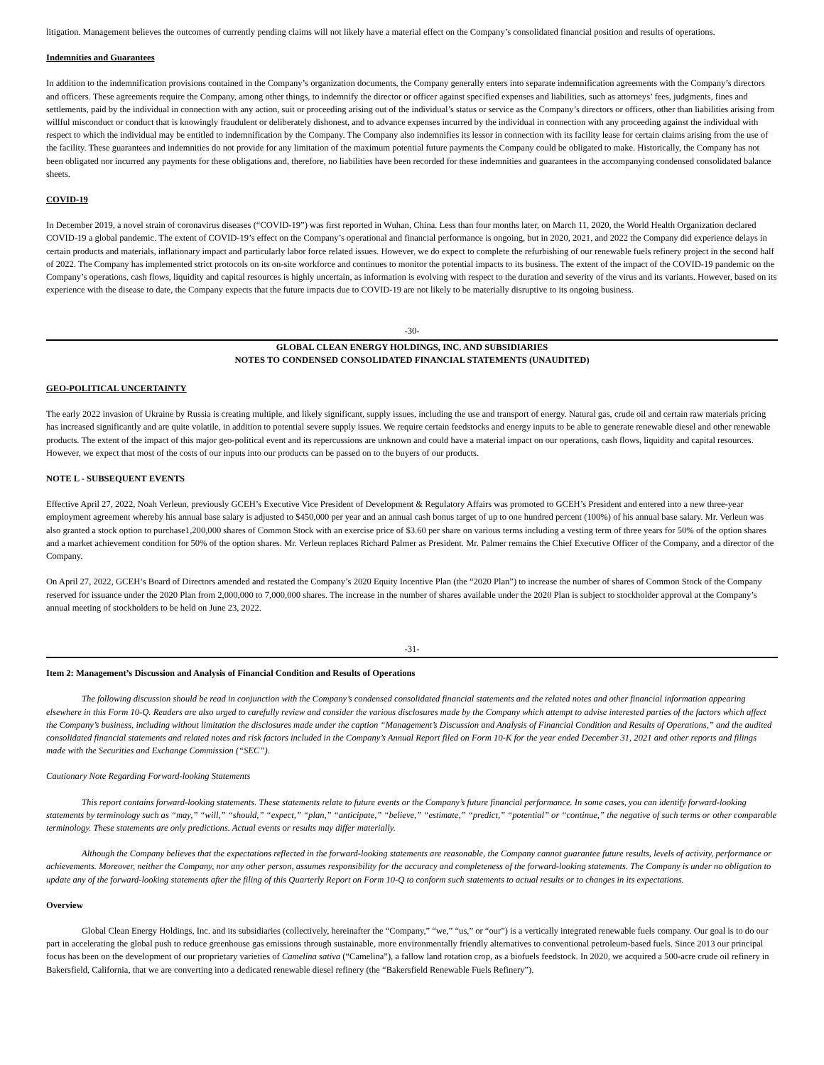litigation. Management believes the outcomes of currently pending claims will not likely have a material effect on the Company’s consolidated financial position and results of operations.
Indemnities and Guarantees
In addition to the indemnification provisions contained in the Company’s organization documents, the Company generally enters into separate indemnification agreements with the Company’s directors and officers. These agreements require the Company, among other things, to indemnify the director or officer against specified expenses and liabilities, such as attorneys’ fees, judgments, fines and settlements, paid by the individual in connection with any action, suit or proceeding arising out of the individual’s status or service as the Company’s directors or officers, other than liabilities arising from willful misconduct or conduct that is knowingly fraudulent or deliberately dishonest, and to advance expenses incurred by the individual in connection with any proceeding against the individual with respect to which the individual may be entitled to indemnification by the Company. The Company also indemnifies its lessor in connection with its facility lease for certain claims arising from the use of the facility. These guarantees and indemnities do not provide for any limitation of the maximum potential future payments the Company could be obligated to make. Historically, the Company has not been obligated nor incurred any payments for these obligations and, therefore, no liabilities have been recorded for these indemnities and guarantees in the accompanying condensed consolidated balance sheets.
COVID-19
In December 2019, a novel strain of coronavirus diseases (“COVID-19”) was first reported in Wuhan, China. Less than four months later, on March 11, 2020, the World Health Organization declared COVID-19 a global pandemic. The extent of COVID-19’s effect on the Company’s operational and financial performance is ongoing, but in 2020, 2021, and 2022 the Company did experience delays in certain products and materials, inflationary impact and particularly labor force related issues. However, we do expect to complete the refurbishing of our renewable fuels refinery project in the second half of 2022. The Company has implemented strict protocols on its on-site workforce and continues to monitor the potential impacts to its business. The extent of the impact of the COVID-19 pandemic on the Company’s operations, cash flows, liquidity and capital resources is highly uncertain, as information is evolving with respect to the duration and severity of the virus and its variants. However, based on its experience with the disease to date, the Company expects that the future impacts due to COVID-19 are not likely to be materially disruptive to its ongoing business.
-30-
GLOBAL CLEAN ENERGY HOLDINGS, INC. AND SUBSIDIARIES
NOTES TO CONDENSED CONSOLIDATED FINANCIAL STATEMENTS (UNAUDITED)
GEO-POLITICAL UNCERTAINTY
The early 2022 invasion of Ukraine by Russia is creating multiple, and likely significant, supply issues, including the use and transport of energy. Natural gas, crude oil and certain raw materials pricing has increased significantly and are quite volatile, in addition to potential severe supply issues. We require certain feedstocks and energy inputs to be able to generate renewable diesel and other renewable products. The extent of the impact of this major geo-political event and its repercussions are unknown and could have a material impact on our operations, cash flows, liquidity and capital resources. However, we expect that most of the costs of our inputs into our products can be passed on to the buyers of our products.
NOTE L - SUBSEQUENT EVENTS
Effective April 27, 2022, Noah Verleun, previously GCEH’s Executive Vice President of Development & Regulatory Affairs was promoted to GCEH’s President and entered into a new three-year employment agreement whereby his annual base salary is adjusted to $450,000 per year and an annual cash bonus target of up to one hundred percent (100%) of his annual base salary. Mr. Verleun was also granted a stock option to purchase1,200,000 shares of Common Stock with an exercise price of $3.60 per share on various terms including a vesting term of three years for 50% of the option shares and a market achievement condition for 50% of the option shares. Mr. Verleun replaces Richard Palmer as President. Mr. Palmer remains the Chief Executive Officer of the Company, and a director of the Company.
On April 27, 2022, GCEH’s Board of Directors amended and restated the Company’s 2020 Equity Incentive Plan (the “2020 Plan”) to increase the number of shares of Common Stock of the Company reserved for issuance under the 2020 Plan from 2,000,000 to 7,000,000 shares. The increase in the number of shares available under the 2020 Plan is subject to stockholder approval at the Company’s annual meeting of stockholders to be held on June 23, 2022.
-31-
Item 2: Management’s Discussion and Analysis of Financial Condition and Results of Operations
The following discussion should be read in conjunction with the Company’s condensed consolidated financial statements and the related notes and other financial information appearing elsewhere in this Form 10-Q. Readers are also urged to carefully review and consider the various disclosures made by the Company which attempt to advise interested parties of the factors which affect the Company’s business, including without limitation the disclosures made under the caption “Management’s Discussion and Analysis of Financial Condition and Results of Operations,” and the audited consolidated financial statements and related notes and risk factors included in the Company’s Annual Report filed on Form 10-K for the year ended December 31, 2021 and other reports and filings made with the Securities and Exchange Commission (“SEC”).
Cautionary Note Regarding Forward-looking Statements
This report contains forward-looking statements. These statements relate to future events or the Company’s future financial performance. In some cases, you can identify forward-looking statements by terminology such as “may,” “will,” “should,” “expect,” “plan,” “anticipate,” “believe,” “estimate,” “predict,” “potential” or “continue,” the negative of such terms or other comparable terminology. These statements are only predictions. Actual events or results may differ materially.
Although the Company believes that the expectations reflected in the forward-looking statements are reasonable, the Company cannot guarantee future results, levels of activity, performance or achievements. Moreover, neither the Company, nor any other person, assumes responsibility for the accuracy and completeness of the forward-looking statements. The Company is under no obligation to update any of the forward-looking statements after the filing of this Quarterly Report on Form 10-Q to conform such statements to actual results or to changes in its expectations.
Overview
Global Clean Energy Holdings, Inc. and its subsidiaries (collectively, hereinafter the “Company,” “we,” “us,” or “our”) is a vertically integrated renewable fuels company. Our goal is to do our part in accelerating the global push to reduce greenhouse gas emissions through sustainable, more environmentally friendly alternatives to conventional petroleum-based fuels. Since 2013 our principal focus has been on the development of our proprietary varieties of Camelina sativa (“Camelina”), a fallow land rotation crop, as a biofuels feedstock. In 2020, we acquired a 500-acre crude oil refinery in Bakersfield, California, that we are converting into a dedicated renewable diesel refinery (the “Bakersfield Renewable Fuels Refinery”).